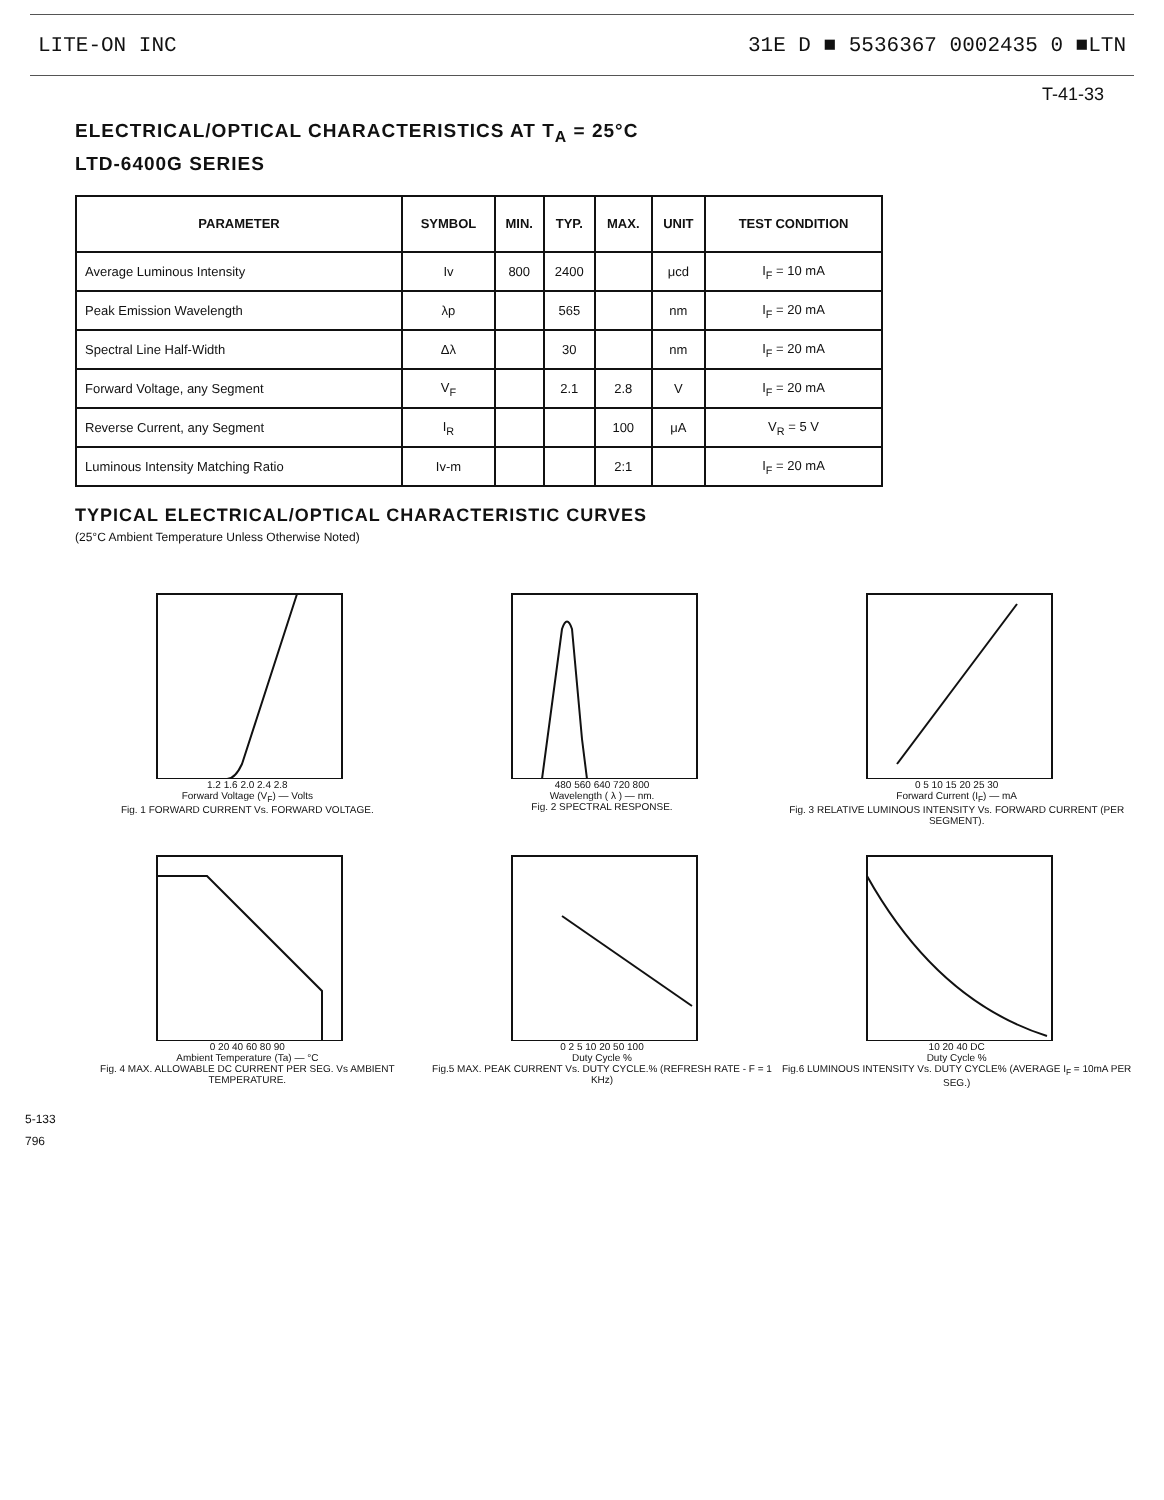LITE-ON INC 31E D ■ 5536367 0002435 0 ■LTN
T-41-33
ELECTRICAL/OPTICAL CHARACTERISTICS AT T<sub>A</sub> = 25°C
LTD-6400G SERIES
| PARAMETER | SYMBOL | MIN. | TYP. | MAX. | UNIT | TEST CONDITION |
| --- | --- | --- | --- | --- | --- | --- |
| Average Luminous Intensity | Iv | 800 | 2400 | | μcd | I<sub>F</sub> = 10 mA |
| Peak Emission Wavelength | λp | | 565 | | nm | I<sub>F</sub> = 20 mA |
| Spectral Line Half-Width | Δλ | | 30 | | nm | I<sub>F</sub> = 20 mA |
| Forward Voltage, any Segment | V<sub>F</sub> | | 2.1 | 2.8 | V | I<sub>F</sub> = 20 mA |
| Reverse Current, any Segment | I<sub>R</sub> | | | 100 | μA | V<sub>R</sub> = 5 V |
| Luminous Intensity Matching Ratio | Iv-m | | | 2:1 | | I<sub>F</sub> = 20 mA |
TYPICAL ELECTRICAL/OPTICAL CHARACTERISTIC CURVES
(25°C Ambient Temperature Unless Otherwise Noted)
1.2 1.6 2.0 2.4 2.8
Forward Voltage (V<sub>F</sub>) — Volts
Fig. 1 FORWARD CURRENT Vs. FORWARD VOLTAGE.
480 560 640 720 800
Wavelength ( λ ) — nm.
Fig. 2 SPECTRAL RESPONSE.
0 5 10 15 20 25 30
Forward Current (I<sub>F</sub>) — mA
Fig. 3 RELATIVE LUMINOUS INTENSITY Vs. FORWARD CURRENT (PER SEGMENT).
0 20 40 60 80 90
Ambient Temperature (Ta) — °C
Fig. 4 MAX. ALLOWABLE DC CURRENT PER SEG. Vs AMBIENT TEMPERATURE.
0 2 5 10 20 50 100
Duty Cycle %
Fig.5 MAX. PEAK CURRENT Vs. DUTY CYCLE.% (REFRESH RATE - F = 1 KHz)
10 20 40 DC
Duty Cycle %
Fig.6 LUMINOUS INTENSITY Vs. DUTY CYCLE% (AVERAGE I<sub>F</sub> = 10mA PER SEG.)
5-133
796